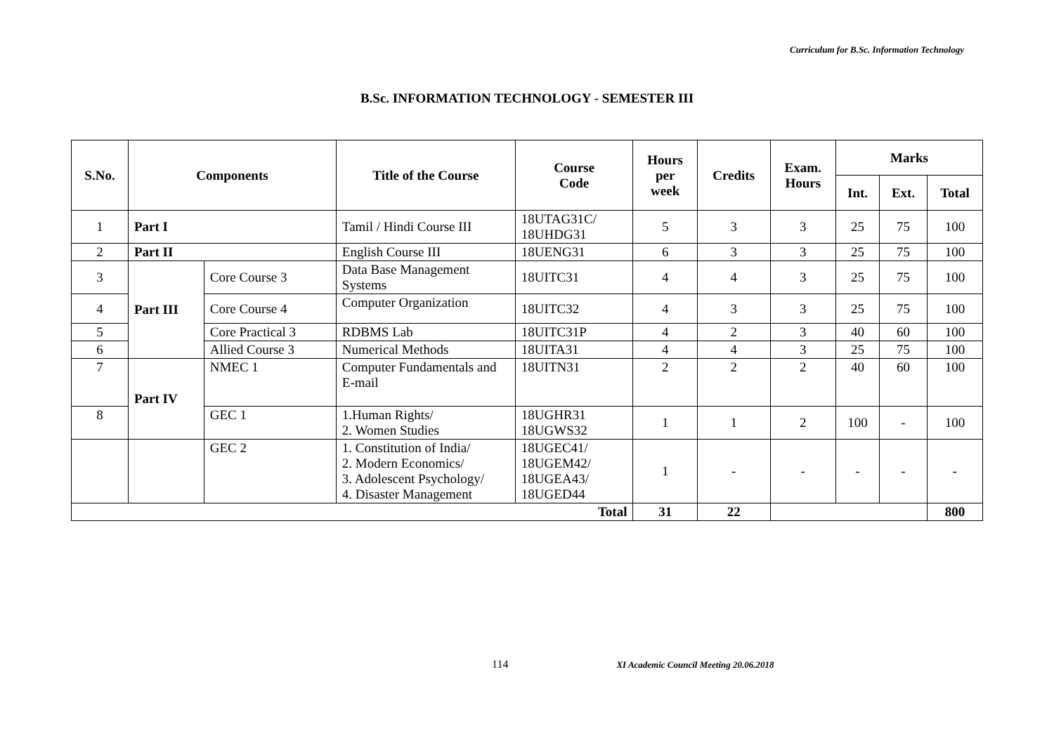Curriculum for B.Sc. Information Technology
B.Sc. INFORMATION TECHNOLOGY - SEMESTER III
| S.No. | Components | | Title of the Course | Course Code | Hours per week | Credits | Exam. Hours | Marks | | |
| --- | --- | --- | --- | --- | --- | --- | --- | --- | --- | --- |
| | | | | | | | | Int. | Ext. | Total |
| 1 | Part I | | Tamil / Hindi Course III | 18UTAG31C/ 18UHDG31 | 5 | 3 | 3 | 25 | 75 | 100 |
| 2 | Part II | | English Course III | 18UENG31 | 6 | 3 | 3 | 25 | 75 | 100 |
| 3 | Part III | Core Course 3 | Data Base Management Systems | 18UITC31 | 4 | 4 | 3 | 25 | 75 | 100 |
| 4 | | Core Course 4 | Computer Organization | 18UITC32 | 4 | 3 | 3 | 25 | 75 | 100 |
| 5 | | Core Practical 3 | RDBMS Lab | 18UITC31P | 4 | 2 | 3 | 40 | 60 | 100 |
| 6 | | Allied Course 3 | Numerical Methods | 18UITA31 | 4 | 4 | 3 | 25 | 75 | 100 |
| 7 | Part IV | NMEC 1 | Computer Fundamentals and E-mail | 18UITN31 | 2 | 2 | 2 | 40 | 60 | 100 |
| 8 | | GEC 1 | 1.Human Rights/ 2. Women Studies | 18UGHR31 18UGWS32 | 1 | 1 | 2 | 100 | - | 100 |
| | | GEC 2 | 1. Constitution of India/ 2. Modern Economics/ 3. Adolescent Psychology/ 4. Disaster Management | 18UGEC41/ 18UGEM42/ 18UGEA43/ 18UGED44 | 1 | - | - | - | - | - |
| Total | | | | | 31 | 22 | | | | 800 |
114 XI Academic Council Meeting 20.06.2018